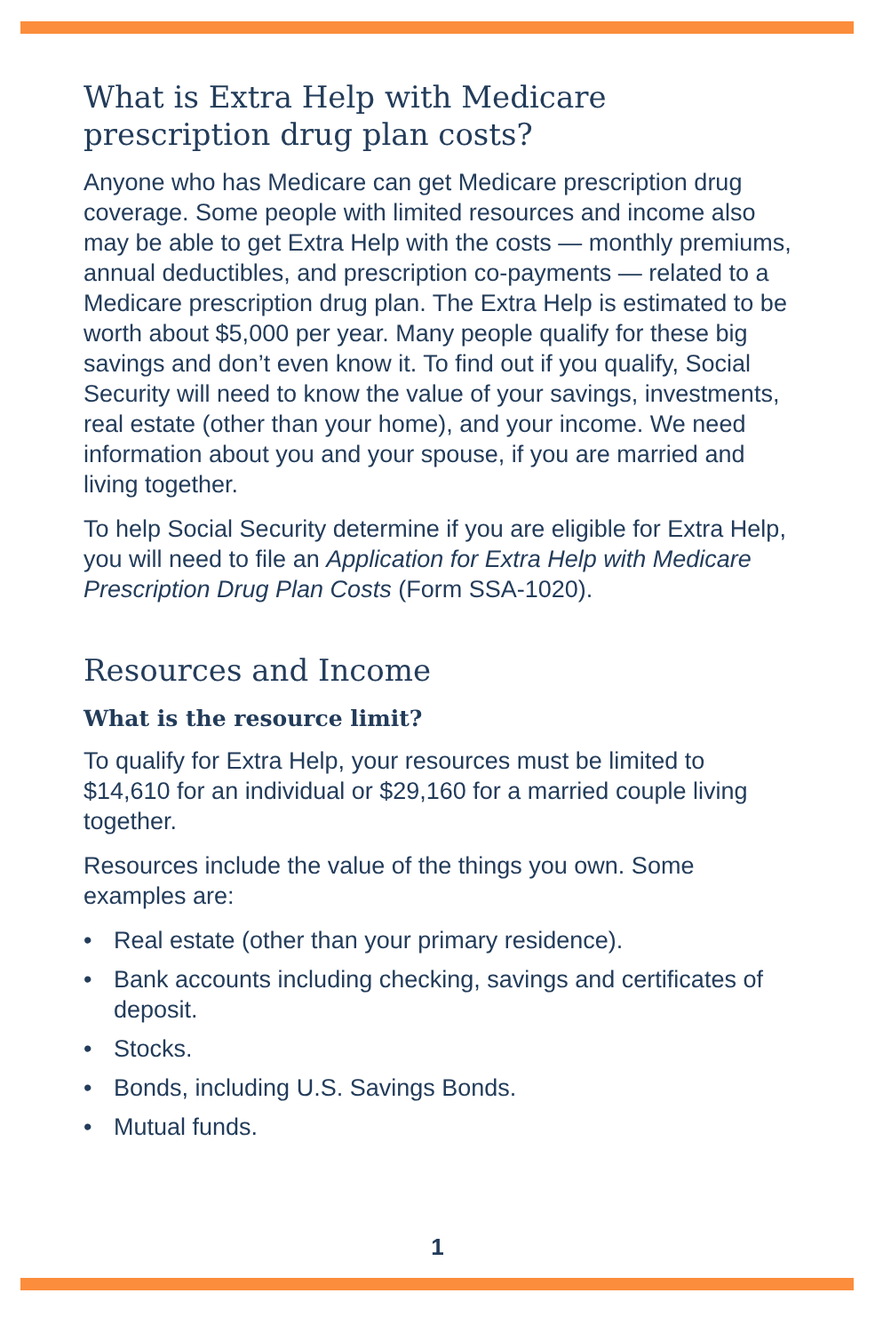What is Extra Help with Medicare
prescription drug plan costs?
Anyone who has Medicare can get Medicare prescription drug coverage. Some people with limited resources and income also may be able to get Extra Help with the costs — monthly premiums, annual deductibles, and prescription co-payments — related to a Medicare prescription drug plan. The Extra Help is estimated to be worth about $5,000 per year. Many people qualify for these big savings and don’t even know it. To find out if you qualify, Social Security will need to know the value of your savings, investments, real estate (other than your home), and your income. We need information about you and your spouse, if you are married and living together.
To help Social Security determine if you are eligible for Extra Help, you will need to file an Application for Extra Help with Medicare Prescription Drug Plan Costs (Form SSA-1020).
Resources and Income
What is the resource limit?
To qualify for Extra Help, your resources must be limited to $14,610 for an individual or $29,160 for a married couple living together.
Resources include the value of the things you own. Some examples are:
• Real estate (other than your primary residence).
• Bank accounts including checking, savings and certificates of deposit.
• Stocks.
• Bonds, including U.S. Savings Bonds.
• Mutual funds.
1